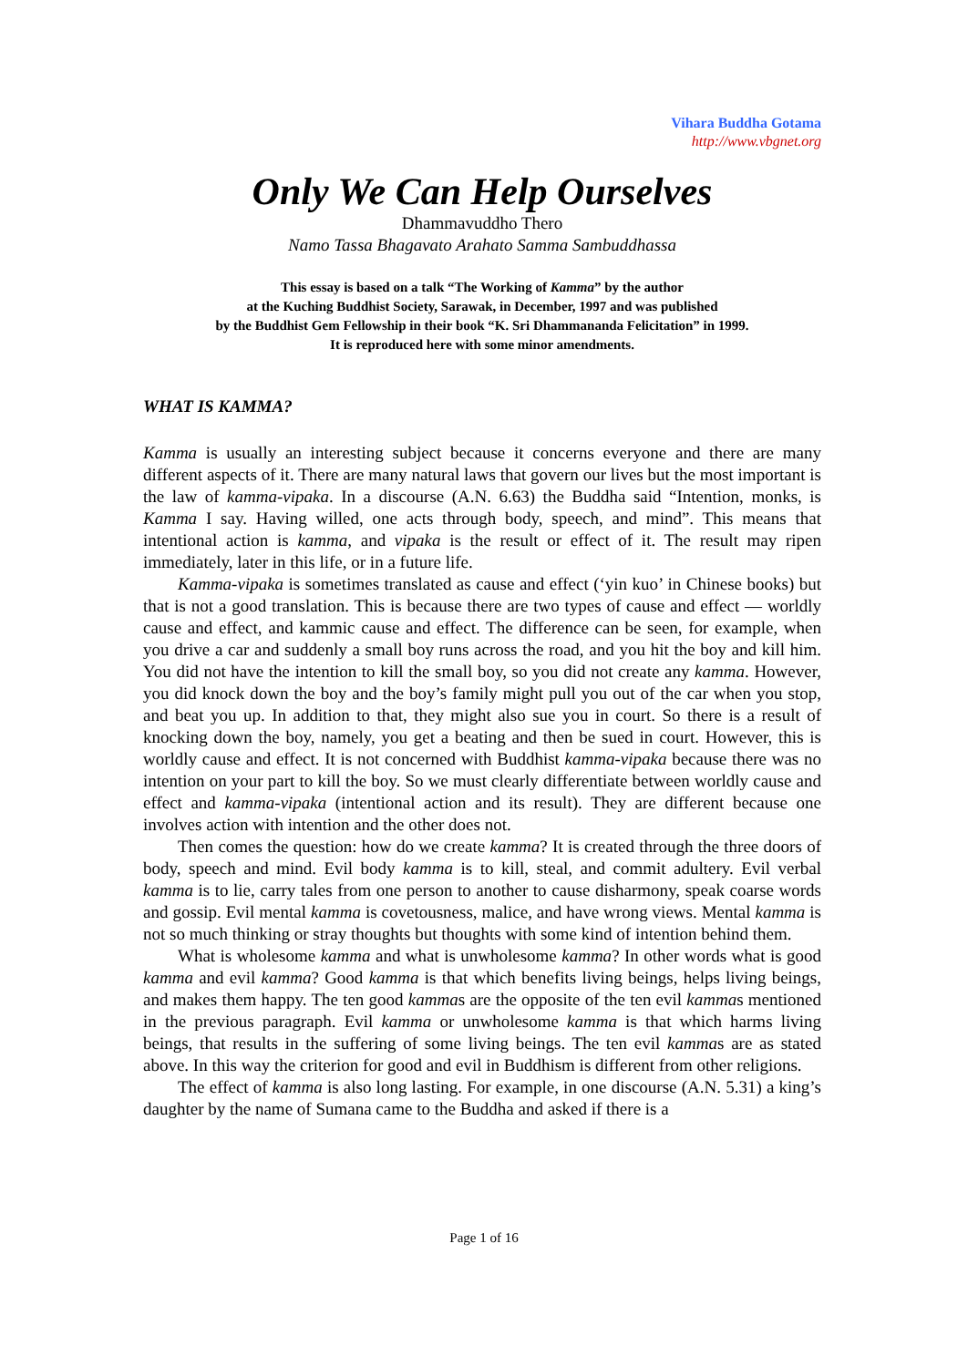Vihara Buddha Gotama
http://www.vbgnet.org
Only We Can Help Ourselves
Dhammavuddho Thero
Namo Tassa Bhagavato Arahato Samma Sambuddhassa
This essay is based on a talk “The Working of Kamma” by the author
at the Kuching Buddhist Society, Sarawak, in December, 1997 and was published
by the Buddhist Gem Fellowship in their book “K. Sri Dhammananda Felicitation” in 1999.
It is reproduced here with some minor amendments.
WHAT IS KAMMA?
Kamma is usually an interesting subject because it concerns everyone and there are many different aspects of it. There are many natural laws that govern our lives but the most important is the law of kamma-vipaka. In a discourse (A.N. 6.63) the Buddha said “Intention, monks, is Kamma I say. Having willed, one acts through body, speech, and mind”. This means that intentional action is kamma, and vipaka is the result or effect of it. The result may ripen immediately, later in this life, or in a future life.
Kamma-vipaka is sometimes translated as cause and effect (‘yin kuo’ in Chinese books) but that is not a good translation. This is because there are two types of cause and effect — worldly cause and effect, and kammic cause and effect. The difference can be seen, for example, when you drive a car and suddenly a small boy runs across the road, and you hit the boy and kill him. You did not have the intention to kill the small boy, so you did not create any kamma. However, you did knock down the boy and the boy’s family might pull you out of the car when you stop, and beat you up. In addition to that, they might also sue you in court. So there is a result of knocking down the boy, namely, you get a beating and then be sued in court. However, this is worldly cause and effect. It is not concerned with Buddhist kamma-vipaka because there was no intention on your part to kill the boy. So we must clearly differentiate between worldly cause and effect and kamma-vipaka (intentional action and its result). They are different because one involves action with intention and the other does not.
Then comes the question: how do we create kamma? It is created through the three doors of body, speech and mind. Evil body kamma is to kill, steal, and commit adultery. Evil verbal kamma is to lie, carry tales from one person to another to cause disharmony, speak coarse words and gossip. Evil mental kamma is covetousness, malice, and have wrong views. Mental kamma is not so much thinking or stray thoughts but thoughts with some kind of intention behind them.
What is wholesome kamma and what is unwholesome kamma? In other words what is good kamma and evil kamma? Good kamma is that which benefits living beings, helps living beings, and makes them happy. The ten good kammas are the opposite of the ten evil kammas mentioned in the previous paragraph. Evil kamma or unwholesome kamma is that which harms living beings, that results in the suffering of some living beings. The ten evil kammas are as stated above. In this way the criterion for good and evil in Buddhism is different from other religions.
The effect of kamma is also long lasting. For example, in one discourse (A.N. 5.31) a king’s daughter by the name of Sumana came to the Buddha and asked if there is a
Page 1 of 16